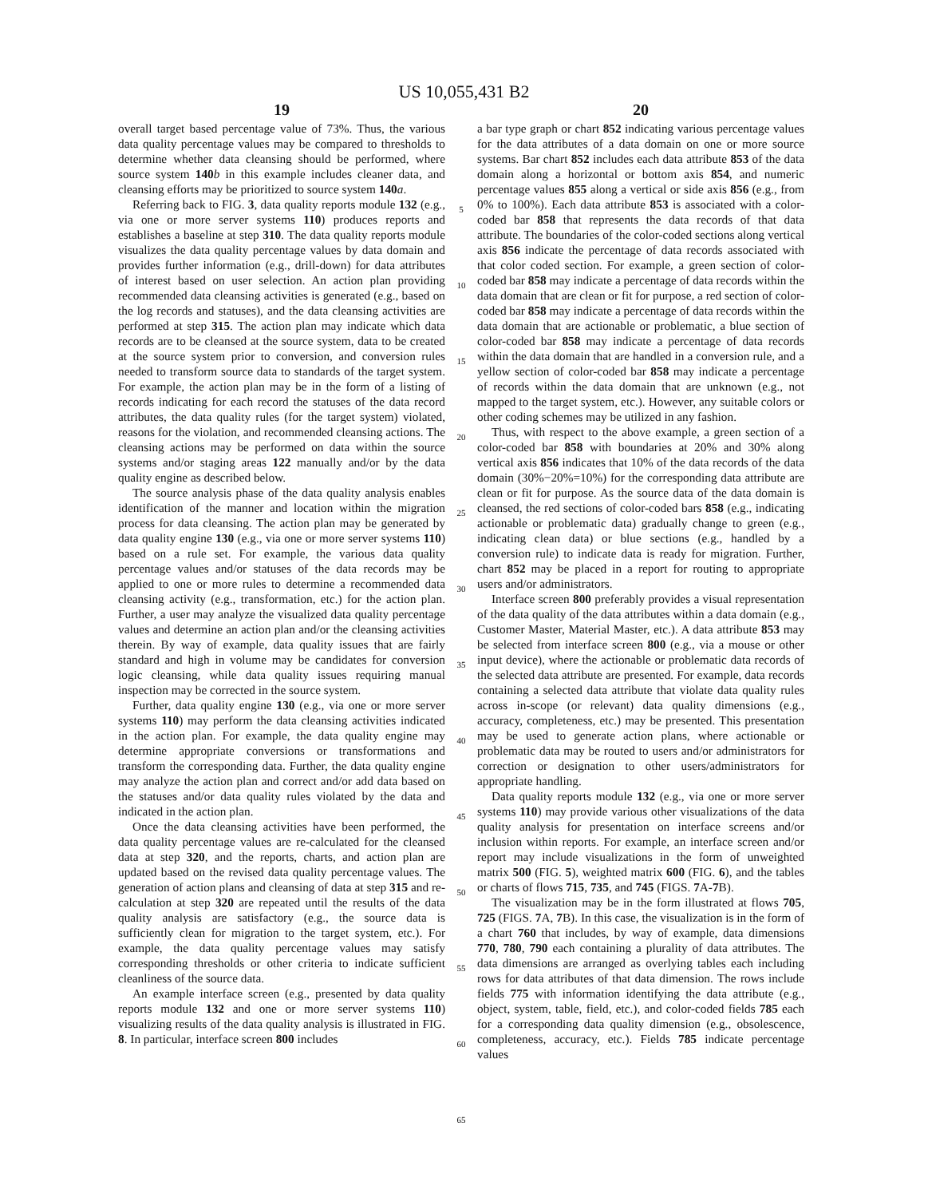US 10,055,431 B2
19
overall target based percentage value of 73%. Thus, the various data quality percentage values may be compared to thresholds to determine whether data cleansing should be performed, where source system 140 b in this example includes cleaner data, and cleansing efforts may be prioritized to source system 140 a.
Referring back to FIG. 3, data quality reports module 132 (e.g., via one or more server systems 110) produces reports and establishes a baseline at step 310. The data quality reports module visualizes the data quality percentage values by data domain and provides further information (e.g., drill-down) for data attributes of interest based on user selection. An action plan providing recommended data cleansing activities is generated (e.g., based on the log records and statuses), and the data cleansing activities are performed at step 315. The action plan may indicate which data records are to be cleansed at the source system, data to be created at the source system prior to conversion, and conversion rules needed to transform source data to standards of the target system. For example, the action plan may be in the form of a listing of records indicating for each record the statuses of the data record attributes, the data quality rules (for the target system) violated, reasons for the violation, and recommended cleansing actions. The cleansing actions may be performed on data within the source systems and/or staging areas 122 manually and/or by the data quality engine as described below.
The source analysis phase of the data quality analysis enables identification of the manner and location within the migration process for data cleansing. The action plan may be generated by data quality engine 130 (e.g., via one or more server systems 110) based on a rule set. For example, the various data quality percentage values and/or statuses of the data records may be applied to one or more rules to determine a recommended data cleansing activity (e.g., transformation, etc.) for the action plan. Further, a user may analyze the visualized data quality percentage values and determine an action plan and/or the cleansing activities therein. By way of example, data quality issues that are fairly standard and high in volume may be candidates for conversion logic cleansing, while data quality issues requiring manual inspection may be corrected in the source system.
Further, data quality engine 130 (e.g., via one or more server systems 110) may perform the data cleansing activities indicated in the action plan. For example, the data quality engine may determine appropriate conversions or transformations and transform the corresponding data. Further, the data quality engine may analyze the action plan and correct and/or add data based on the statuses and/or data quality rules violated by the data and indicated in the action plan.
Once the data cleansing activities have been performed, the data quality percentage values are re-calculated for the cleansed data at step 320, and the reports, charts, and action plan are updated based on the revised data quality percentage values. The generation of action plans and cleansing of data at step 315 and re-calculation at step 320 are repeated until the results of the data quality analysis are satisfactory (e.g., the source data is sufficiently clean for migration to the target system, etc.). For example, the data quality percentage values may satisfy corresponding thresholds or other criteria to indicate sufficient cleanliness of the source data.
An example interface screen (e.g., presented by data quality reports module 132 and one or more server systems 110) visualizing results of the data quality analysis is illustrated in FIG. 8. In particular, interface screen 800 includes
5
10
15
20
25
30
35
40
45
50
55
60
65
20
a bar type graph or chart 852 indicating various percentage values for the data attributes of a data domain on one or more source systems. Bar chart 852 includes each data attribute 853 of the data domain along a horizontal or bottom axis 854, and numeric percentage values 855 along a vertical or side axis 856 (e.g., from 0% to 100%). Each data attribute 853 is associated with a color-coded bar 858 that represents the data records of that data attribute. The boundaries of the color-coded sections along vertical axis 856 indicate the percentage of data records associated with that color coded section. For example, a green section of color-coded bar 858 may indicate a percentage of data records within the data domain that are clean or fit for purpose, a red section of color-coded bar 858 may indicate a percentage of data records within the data domain that are actionable or problematic, a blue section of color-coded bar 858 may indicate a percentage of data records within the data domain that are handled in a conversion rule, and a yellow section of color-coded bar 858 may indicate a percentage of records within the data domain that are unknown (e.g., not mapped to the target system, etc.). However, any suitable colors or other coding schemes may be utilized in any fashion.
Thus, with respect to the above example, a green section of a color-coded bar 858 with boundaries at 20% and 30% along vertical axis 856 indicates that 10% of the data records of the data domain (30%−20%=10%) for the corresponding data attribute are clean or fit for purpose. As the source data of the data domain is cleansed, the red sections of color-coded bars 858 (e.g., indicating actionable or problematic data) gradually change to green (e.g., indicating clean data) or blue sections (e.g., handled by a conversion rule) to indicate data is ready for migration. Further, chart 852 may be placed in a report for routing to appropriate users and/or administrators.
Interface screen 800 preferably provides a visual representation of the data quality of the data attributes within a data domain (e.g., Customer Master, Material Master, etc.). A data attribute 853 may be selected from interface screen 800 (e.g., via a mouse or other input device), where the actionable or problematic data records of the selected data attribute are presented. For example, data records containing a selected data attribute that violate data quality rules across in-scope (or relevant) data quality dimensions (e.g., accuracy, completeness, etc.) may be presented. This presentation may be used to generate action plans, where actionable or problematic data may be routed to users and/or administrators for correction or designation to other users/administrators for appropriate handling.
Data quality reports module 132 (e.g., via one or more server systems 110) may provide various other visualizations of the data quality analysis for presentation on interface screens and/or inclusion within reports. For example, an interface screen and/or report may include visualizations in the form of unweighted matrix 500 (FIG. 5), weighted matrix 600 (FIG. 6), and the tables or charts of flows 715, 735, and 745 (FIGS. 7 A-7 B).
The visualization may be in the form illustrated at flows 705, 725 (FIGS. 7 A, 7 B). In this case, the visualization is in the form of a chart 760 that includes, by way of example, data dimensions 770, 780, 790 each containing a plurality of data attributes. The data dimensions are arranged as overlying tables each including rows for data attributes of that data dimension. The rows include fields 775 with information identifying the data attribute (e.g., object, system, table, field, etc.), and color-coded fields 785 each for a corresponding data quality dimension (e.g., obsolescence, completeness, accuracy, etc.). Fields 785 indicate percentage values